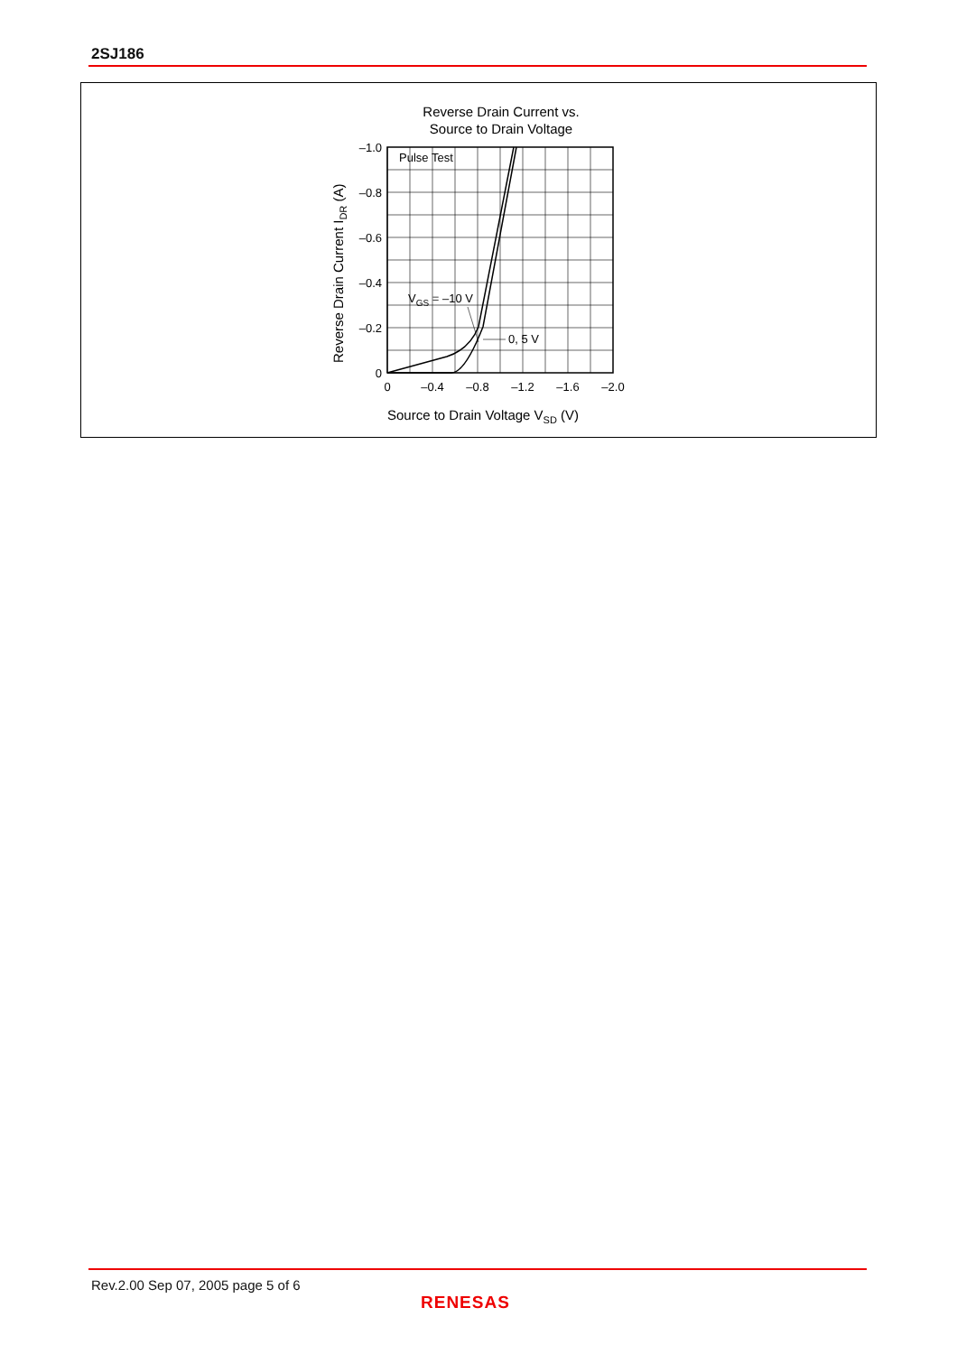2SJ186
Reverse Drain Current vs.
Source to Drain Voltage
Pulse Test
VGS = –10 V
0, 5 V
–1.0
–0.8
–0.6
–0.4
–0.2
0
0
–0.4
–0.8
–1.2
–1.6
–2.0
Source to Drain Voltage VSD (V)
Reverse Drain Current IDR (A)
Rev.2.00 Sep 07, 2005 page 5 of 6
RENESAS